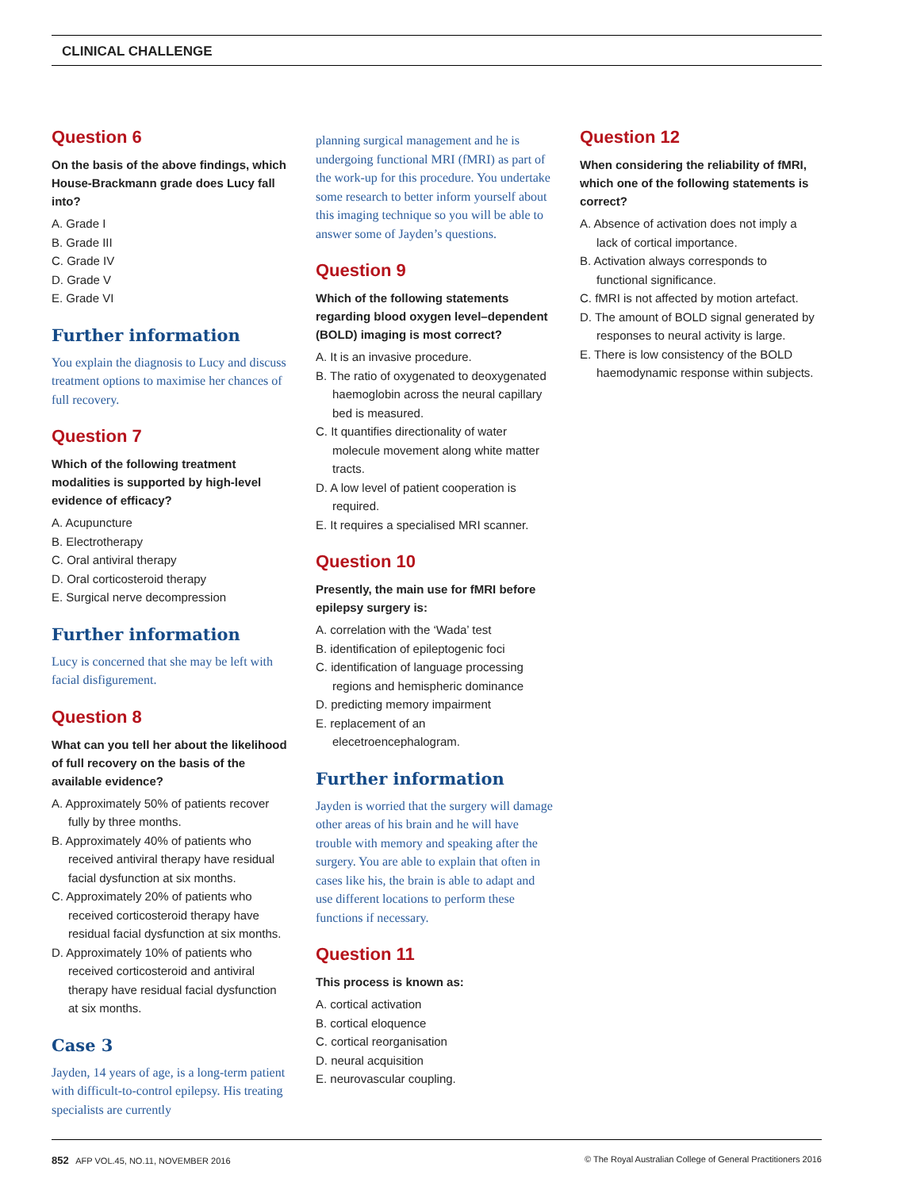CLINICAL CHALLENGE
Question 6
On the basis of the above findings, which House-Brackmann grade does Lucy fall into?
A. Grade I
B. Grade III
C. Grade IV
D. Grade V
E. Grade VI
Further information
You explain the diagnosis to Lucy and discuss treatment options to maximise her chances of full recovery.
Question 7
Which of the following treatment modalities is supported by high-level evidence of efficacy?
A. Acupuncture
B. Electrotherapy
C. Oral antiviral therapy
D. Oral corticosteroid therapy
E. Surgical nerve decompression
Further information
Lucy is concerned that she may be left with facial disfigurement.
Question 8
What can you tell her about the likelihood of full recovery on the basis of the available evidence?
A. Approximately 50% of patients recover fully by three months.
B. Approximately 40% of patients who received antiviral therapy have residual facial dysfunction at six months.
C. Approximately 20% of patients who received corticosteroid therapy have residual facial dysfunction at six months.
D. Approximately 10% of patients who received corticosteroid and antiviral therapy have residual facial dysfunction at six months.
Case 3
Jayden, 14 years of age, is a long-term patient with difficult-to-control epilepsy. His treating specialists are currently
planning surgical management and he is undergoing functional MRI (fMRI) as part of the work-up for this procedure. You undertake some research to better inform yourself about this imaging technique so you will be able to answer some of Jayden’s questions.
Question 9
Which of the following statements regarding blood oxygen level–dependent (BOLD) imaging is most correct?
A. It is an invasive procedure.
B. The ratio of oxygenated to deoxygenated haemoglobin across the neural capillary bed is measured.
C. It quantifies directionality of water molecule movement along white matter tracts.
D. A low level of patient cooperation is required.
E. It requires a specialised MRI scanner.
Question 10
Presently, the main use for fMRI before epilepsy surgery is:
A. correlation with the ‘Wada’ test
B. identification of epileptogenic foci
C. identification of language processing regions and hemispheric dominance
D. predicting memory impairment
E. replacement of an elecetroencephalogram.
Further information
Jayden is worried that the surgery will damage other areas of his brain and he will have trouble with memory and speaking after the surgery. You are able to explain that often in cases like his, the brain is able to adapt and use different locations to perform these functions if necessary.
Question 11
This process is known as:
A. cortical activation
B. cortical eloquence
C. cortical reorganisation
D. neural acquisition
E. neurovascular coupling.
Question 12
When considering the reliability of fMRI, which one of the following statements is correct?
A. Absence of activation does not imply a lack of cortical importance.
B. Activation always corresponds to functional significance.
C. fMRI is not affected by motion artefact.
D. The amount of BOLD signal generated by responses to neural activity is large.
E. There is low consistency of the BOLD haemodynamic response within subjects.
852 AFP VOL.45, NO.11, NOVEMBER 2016 © The Royal Australian College of General Practitioners 2016